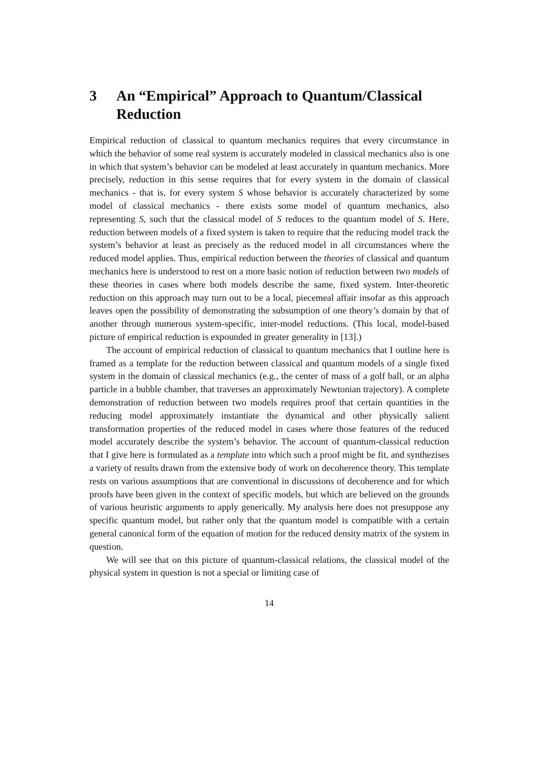3 An “Empirical” Approach to Quantum/Classical Reduction
Empirical reduction of classical to quantum mechanics requires that every circumstance in which the behavior of some real system is accurately modeled in classical mechanics also is one in which that system’s behavior can be modeled at least accurately in quantum mechanics. More precisely, reduction in this sense requires that for every system in the domain of classical mechanics - that is, for every system S whose behavior is accurately characterized by some model of classical mechanics - there exists some model of quantum mechanics, also representing S, such that the classical model of S reduces to the quantum model of S. Here, reduction between models of a fixed system is taken to require that the reducing model track the system’s behavior at least as precisely as the reduced model in all circumstances where the reduced model applies. Thus, empirical reduction between the theories of classical and quantum mechanics here is understood to rest on a more basic notion of reduction between two models of these theories in cases where both models describe the same, fixed system. Inter-theoretic reduction on this approach may turn out to be a local, piecemeal affair insofar as this approach leaves open the possibility of demonstrating the subsumption of one theory’s domain by that of another through numerous system-specific, inter-model reductions. (This local, model-based picture of empirical reduction is expounded in greater generality in [13].)
The account of empirical reduction of classical to quantum mechanics that I outline here is framed as a template for the reduction between classical and quantum models of a single fixed system in the domain of classical mechanics (e.g., the center of mass of a golf ball, or an alpha particle in a bubble chamber, that traverses an approximately Newtonian trajectory). A complete demonstration of reduction between two models requires proof that certain quantities in the reducing model approximately instantiate the dynamical and other physically salient transformation properties of the reduced model in cases where those features of the reduced model accurately describe the system’s behavior. The account of quantum-classical reduction that I give here is formulated as a template into which such a proof might be fit, and synthezises a variety of results drawn from the extensive body of work on decoherence theory. This template rests on various assumptions that are conventional in discussions of decoherence and for which proofs have been given in the context of specific models, but which are believed on the grounds of various heuristic arguments to apply generically. My analysis here does not presuppose any specific quantum model, but rather only that the quantum model is compatible with a certain general canonical form of the equation of motion for the reduced density matrix of the system in question.
We will see that on this picture of quantum-classical relations, the classical model of the physical system in question is not a special or limiting case of
14